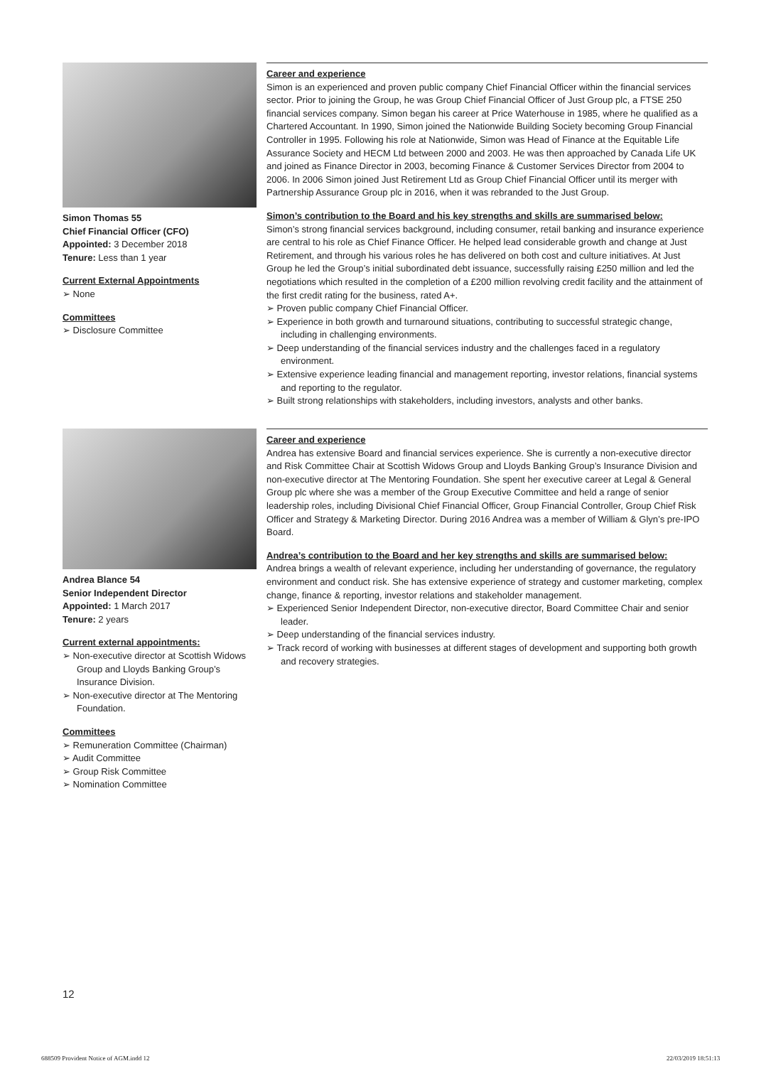Simon Thomas 55
Chief Financial Officer (CFO)
Appointed: 3 December 2018
Tenure: Less than 1 year
Current External Appointments
➢ None
Committees
➢ Disclosure Committee
Career and experience
Simon is an experienced and proven public company Chief Financial Officer within the financial services sector. Prior to joining the Group, he was Group Chief Financial Officer of Just Group plc, a FTSE 250 financial services company. Simon began his career at Price Waterhouse in 1985, where he qualified as a Chartered Accountant. In 1990, Simon joined the Nationwide Building Society becoming Group Financial Controller in 1995. Following his role at Nationwide, Simon was Head of Finance at the Equitable Life Assurance Society and HECM Ltd between 2000 and 2003. He was then approached by Canada Life UK and joined as Finance Director in 2003, becoming Finance & Customer Services Director from 2004 to 2006. In 2006 Simon joined Just Retirement Ltd as Group Chief Financial Officer until its merger with Partnership Assurance Group plc in 2016, when it was rebranded to the Just Group.
Simon’s contribution to the Board and his key strengths and skills are summarised below:
Simon’s strong financial services background, including consumer, retail banking and insurance experience are central to his role as Chief Finance Officer. He helped lead considerable growth and change at Just Retirement, and through his various roles he has delivered on both cost and culture initiatives. At Just Group he led the Group’s initial subordinated debt issuance, successfully raising £250 million and led the negotiations which resulted in the completion of a £200 million revolving credit facility and the attainment of the first credit rating for the business, rated A+.
➢ Proven public company Chief Financial Officer.
➢ Experience in both growth and turnaround situations, contributing to successful strategic change, including in challenging environments.
➢ Deep understanding of the financial services industry and the challenges faced in a regulatory environment.
➢ Extensive experience leading financial and management reporting, investor relations, financial systems and reporting to the regulator.
➢ Built strong relationships with stakeholders, including investors, analysts and other banks.
Andrea Blance 54
Senior Independent Director
Appointed: 1 March 2017
Tenure: 2 years
Current external appointments:
➢ Non-executive director at Scottish Widows Group and Lloyds Banking Group’s Insurance Division.
➢ Non-executive director at The Mentoring Foundation.
Committees
➢ Remuneration Committee (Chairman)
➢ Audit Committee
➢ Group Risk Committee
➢ Nomination Committee
Career and experience
Andrea has extensive Board and financial services experience. She is currently a non-executive director and Risk Committee Chair at Scottish Widows Group and Lloyds Banking Group’s Insurance Division and non-executive director at The Mentoring Foundation. She spent her executive career at Legal & General Group plc where she was a member of the Group Executive Committee and held a range of senior leadership roles, including Divisional Chief Financial Officer, Group Financial Controller, Group Chief Risk Officer and Strategy & Marketing Director. During 2016 Andrea was a member of William & Glyn’s pre-IPO Board.
Andrea’s contribution to the Board and her key strengths and skills are summarised below:
Andrea brings a wealth of relevant experience, including her understanding of governance, the regulatory environment and conduct risk. She has extensive experience of strategy and customer marketing, complex change, finance & reporting, investor relations and stakeholder management.
➢ Experienced Senior Independent Director, non-executive director, Board Committee Chair and senior leader.
➢ Deep understanding of the financial services industry.
➢ Track record of working with businesses at different stages of development and supporting both growth and recovery strategies.
12
688509 Provident Notice of AGM.indd 12
22/03/2019 18:51:13